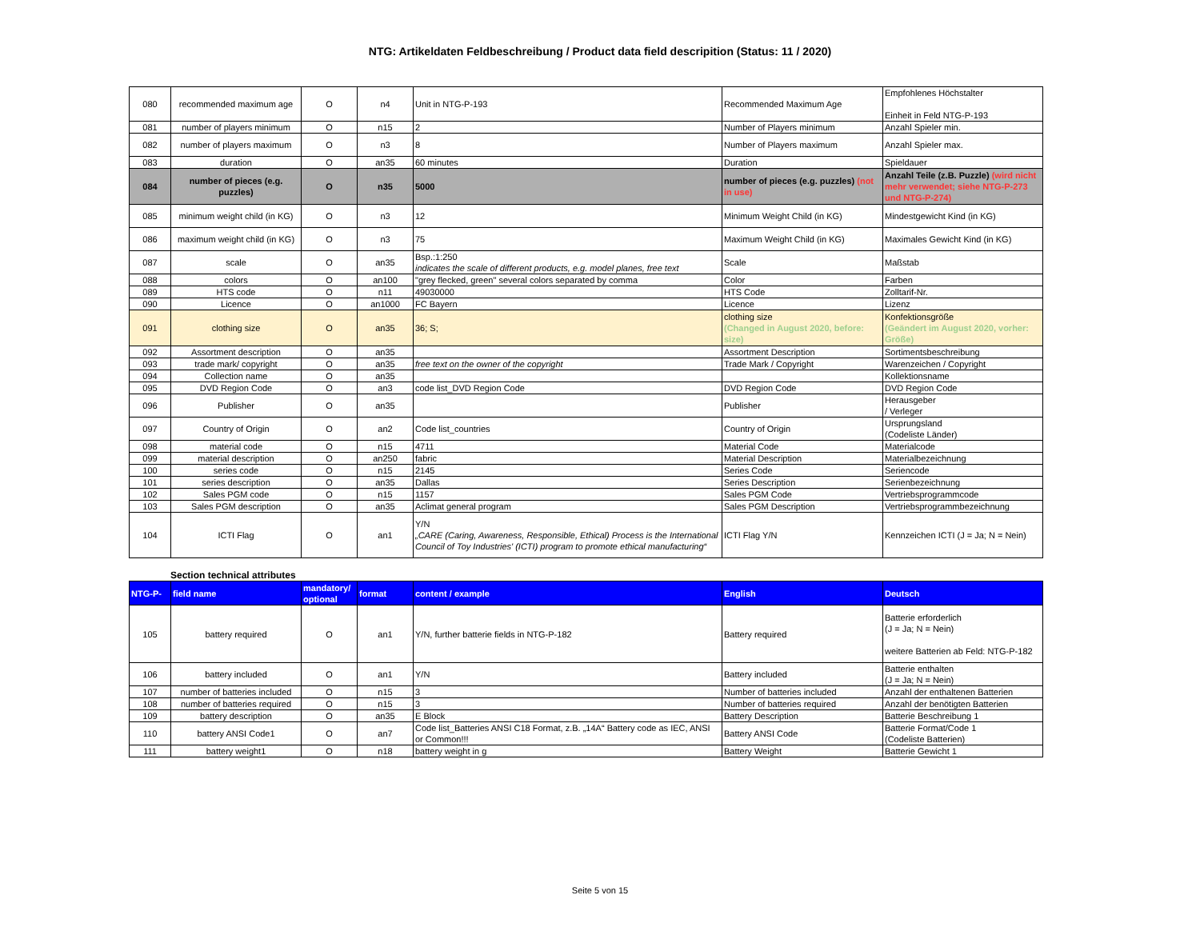NTG: Artikeldaten Feldbeschreibung / Product data field descripition (Status: 11 / 2020)
| 080 | recommended maximum age | O | n4 | Unit in NTG-P-193 | Recommended Maximum Age | Empfohlenes Höchstalter Einheit in Feld NTG-P-193 |
| 081 | number of players minimum | O | n15 | 2 | Number of Players minimum | Anzahl Spieler min. |
| 082 | number of players maximum | O | n3 | 8 | Number of Players maximum | Anzahl Spieler max. |
| 083 | duration | O | an35 | 60 minutes | Duration | Spieldauer |
| 084 | number of pieces (e.g. puzzles) | O | n35 | 5000 | number of pieces (e.g. puzzles) (not in use) | Anzahl Teile (z.B. Puzzle) (wird nicht mehr verwendet; siehe NTG-P-273 und NTG-P-274) |
| 085 | minimum weight child (in KG) | O | n3 | 12 | Minimum Weight Child (in KG) | Mindestgewicht Kind (in KG) |
| 086 | maximum weight child (in KG) | O | n3 | 75 | Maximum Weight Child (in KG) | Maximales Gewicht Kind (in KG) |
| 087 | scale | O | an35 | Bsp.:1:250 indicates the scale of different products, e.g. model planes, free text | Scale | Maßstab |
| 088 | colors | O | an100 | "grey flecked, green" several colors separated by comma | Color | Farben |
| 089 | HTS code | O | n11 | 49030000 | HTS Code | Zolltarif-Nr. |
| 090 | Licence | O | an1000 | FC Bayern | Licence | Lizenz |
| 091 | clothing size | O | an35 | 36; S; | clothing size (Changed in August 2020, before: size) | Konfektionsgröße (Geändert im August 2020, vorher: Größe) |
| 092 | Assortment description | O | an35 | | Assortment Description | Sortimentsbeschreibung |
| 093 | trade mark/ copyright | O | an35 | free text on the owner of the copyright | Trade Mark / Copyright | Warenzeichen / Copyright |
| 094 | Collection name | O | an35 | | | Kollektionsname |
| 095 | DVD Region Code | O | an3 | code list_DVD Region Code | DVD Region Code | DVD Region Code |
| 096 | Publisher | O | an35 | | Publisher | Herausgeber / Verleger |
| 097 | Country of Origin | O | an2 | Code list_countries | Country of Origin | Ursprungsland (Codeliste Länder) |
| 098 | material code | O | n15 | 4711 | Material Code | Materialcode |
| 099 | material description | O | an250 | fabric | Material Description | Materialbezeichnung |
| 100 | series code | O | n15 | 2145 | Series Code | Seriencode |
| 101 | series description | O | an35 | Dallas | Series Description | Serienbezeichnung |
| 102 | Sales PGM code | O | n15 | 1157 | Sales PGM Code | Vertriebsprogrammcode |
| 103 | Sales PGM description | O | an35 | Aclimat general program | Sales PGM Description | Vertriebsprogrammbezeichnung |
| 104 | ICTI Flag | O | an1 | Y/N „CARE (Caring, Awareness, Responsible, Ethical) Process is the International Council of Toy Industries' (ICTI) program to promote ethical manufacturing“ | ICTI Flag Y/N | Kennzeichen ICTI (J = Ja; N = Nein) |
Section technical attributes
| NTG-P- | field name | mandatory/ optional | format | content / example | English | Deutsch |
| --- | --- | --- | --- | --- | --- | --- |
| 105 | battery required | O | an1 | Y/N, further batterie fields in NTG-P-182 | Battery required | Batterie erforderlich (J = Ja; N = Nein) weitere Batterien ab Feld: NTG-P-182 |
| 106 | battery included | O | an1 | Y/N | Battery included | Batterie enthalten (J = Ja; N = Nein) |
| 107 | number of batteries included | O | n15 | 3 | Number of batteries included | Anzahl der enthaltenen Batterien |
| 108 | number of batteries required | O | n15 | 3 | Number of batteries required | Anzahl der benötigten Batterien |
| 109 | battery description | O | an35 | E Block | Battery Description | Batterie Beschreibung 1 |
| 110 | battery ANSI Code1 | O | an7 | Code list_Batteries ANSI C18 Format, z.B. „14A“ Battery code as IEC, ANSI or Common!!! | Battery ANSI Code | Batterie Format/Code 1 (Codeliste Batterien) |
| 111 | battery weight1 | O | n18 | battery weight in g | Battery Weight | Batterie Gewicht 1 |
Seite 5 von 15